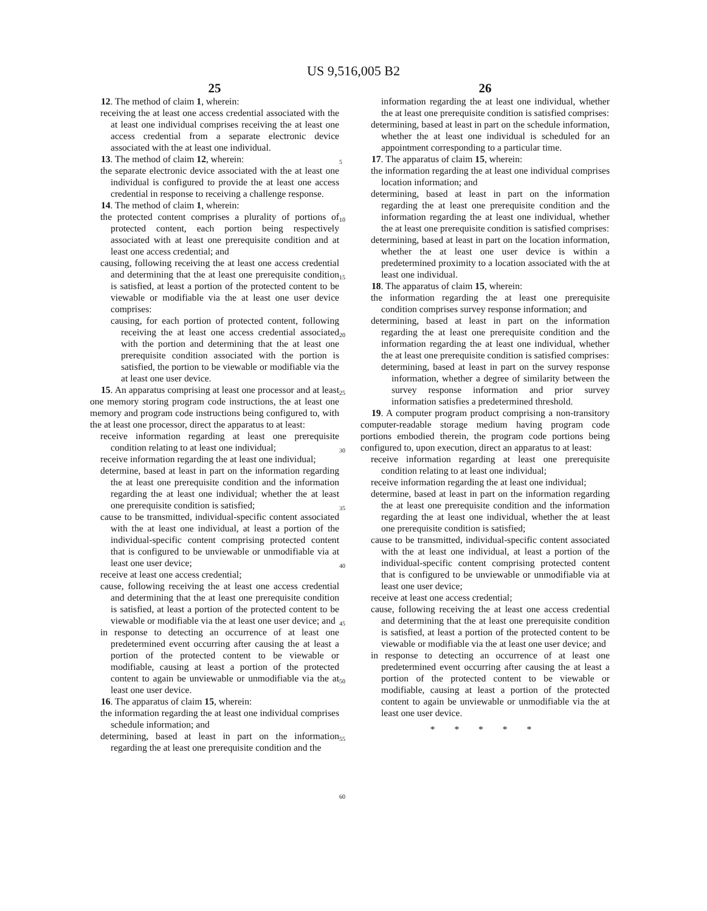US 9,516,005 B2
25
12. The method of claim 1, wherein:
receiving the at least one access credential associated with the at least one individual comprises receiving the at least one access credential from a separate electronic device associated with the at least one individual.
13. The method of claim 12, wherein:
the separate electronic device associated with the at least one individual is configured to provide the at least one access credential in response to receiving a challenge response.
14. The method of claim 1, wherein:
the protected content comprises a plurality of portions of protected content, each portion being respectively associated with at least one prerequisite condition and at least one access credential; and
causing, following receiving the at least one access credential and determining that the at least one prerequisite condition is satisfied, at least a portion of the protected content to be viewable or modifiable via the at least one user device comprises:
causing, for each portion of protected content, following receiving the at least one access credential associated with the portion and determining that the at least one prerequisite condition associated with the portion is satisfied, the portion to be viewable or modifiable via the at least one user device.
15. An apparatus comprising at least one processor and at least one memory storing program code instructions, the at least one memory and program code instructions being configured to, with the at least one processor, direct the apparatus to at least:
receive information regarding at least one prerequisite condition relating to at least one individual;
receive information regarding the at least one individual;
determine, based at least in part on the information regarding the at least one prerequisite condition and the information regarding the at least one individual; whether the at least one prerequisite condition is satisfied;
cause to be transmitted, individual-specific content associated with the at least one individual, at least a portion of the individual-specific content comprising protected content that is configured to be unviewable or unmodifiable via at least one user device;
receive at least one access credential;
cause, following receiving the at least one access credential and determining that the at least one prerequisite condition is satisfied, at least a portion of the protected content to be viewable or modifiable via the at least one user device; and
in response to detecting an occurrence of at least one predetermined event occurring after causing the at least a portion of the protected content to be viewable or modifiable, causing at least a portion of the protected content to again be unviewable or unmodifiable via the at least one user device.
16. The apparatus of claim 15, wherein:
the information regarding the at least one individual comprises schedule information; and
determining, based at least in part on the information regarding the at least one prerequisite condition and the
5
10
15
20
25
30
35
40
45
50
55
60
26
information regarding the at least one individual, whether the at least one prerequisite condition is satisfied comprises:
determining, based at least in part on the schedule information, whether the at least one individual is scheduled for an appointment corresponding to a particular time.
17. The apparatus of claim 15, wherein:
the information regarding the at least one individual comprises location information; and
determining, based at least in part on the information regarding the at least one prerequisite condition and the information regarding the at least one individual, whether the at least one prerequisite condition is satisfied comprises:
determining, based at least in part on the location information, whether the at least one user device is within a predetermined proximity to a location associated with the at least one individual.
18. The apparatus of claim 15, wherein:
the information regarding the at least one prerequisite condition comprises survey response information; and
determining, based at least in part on the information regarding the at least one prerequisite condition and the information regarding the at least one individual, whether the at least one prerequisite condition is satisfied comprises:
determining, based at least in part on the survey response information, whether a degree of similarity between the survey response information and prior survey information satisfies a predetermined threshold.
19. A computer program product comprising a non-transitory computer-readable storage medium having program code portions embodied therein, the program code portions being configured to, upon execution, direct an apparatus to at least:
receive information regarding at least one prerequisite condition relating to at least one individual;
receive information regarding the at least one individual;
determine, based at least in part on the information regarding the at least one prerequisite condition and the information regarding the at least one individual, whether the at least one prerequisite condition is satisfied;
cause to be transmitted, individual-specific content associated with the at least one individual, at least a portion of the individual-specific content comprising protected content that is configured to be unviewable or unmodifiable via at least one user device;
receive at least one access credential;
cause, following receiving the at least one access credential and determining that the at least one prerequisite condition is satisfied, at least a portion of the protected content to be viewable or modifiable via the at least one user device; and
in response to detecting an occurrence of at least one predetermined event occurring after causing the at least a portion of the protected content to be viewable or modifiable, causing at least a portion of the protected content to again be unviewable or unmodifiable via the at least one user device.
* * * * *